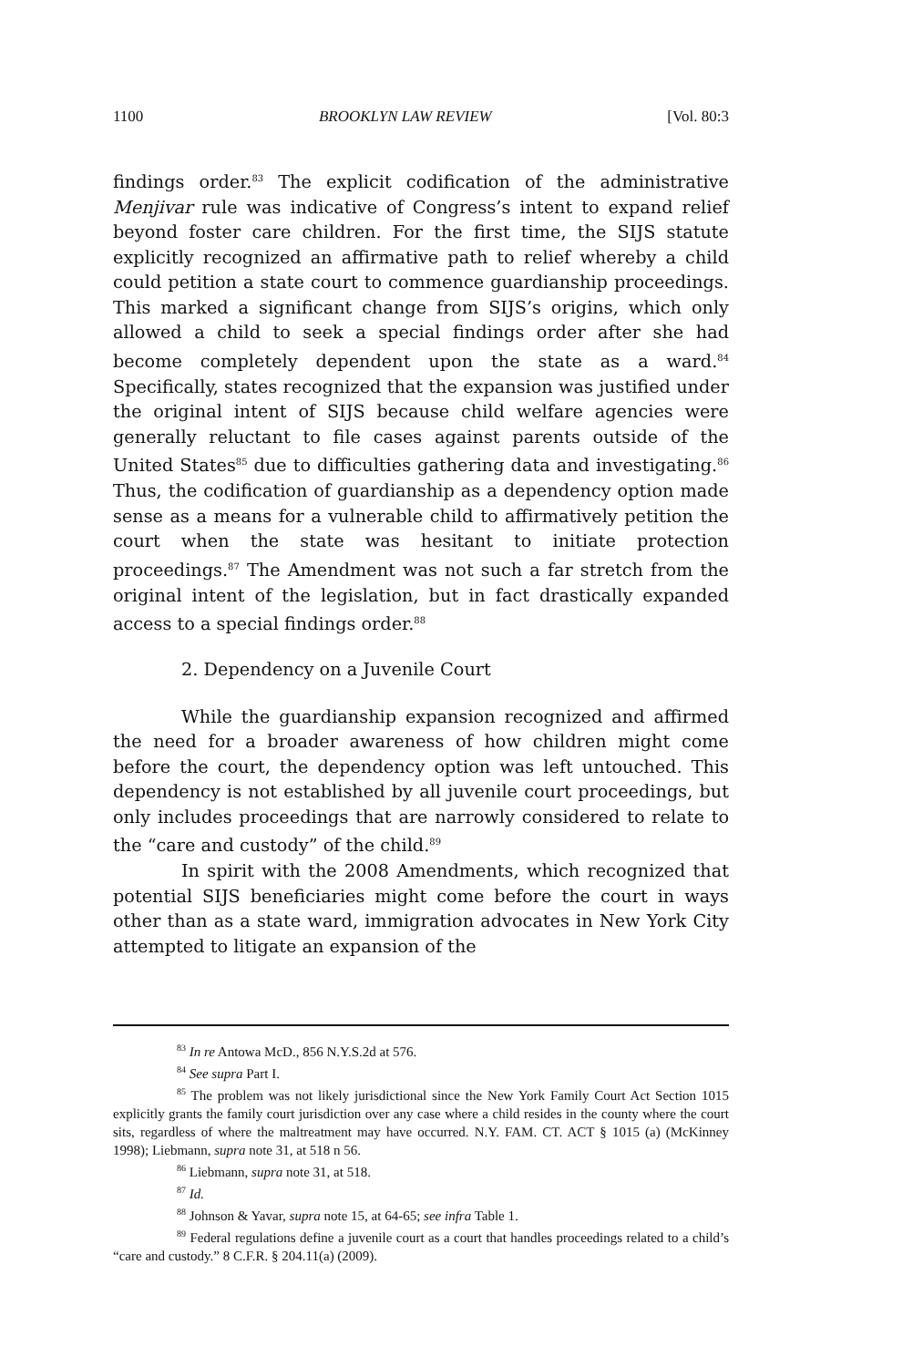1100 BROOKLYN LAW REVIEW [Vol. 80:3
findings order.<sup>83</sup> The explicit codification of the administrative Menjivar rule was indicative of Congress’s intent to expand relief beyond foster care children. For the first time, the SIJS statute explicitly recognized an affirmative path to relief whereby a child could petition a state court to commence guardianship proceedings. This marked a significant change from SIJS’s origins, which only allowed a child to seek a special findings order after she had become completely dependent upon the state as a ward.<sup>84</sup> Specifically, states recognized that the expansion was justified under the original intent of SIJS because child welfare agencies were generally reluctant to file cases against parents outside of the United States<sup>85</sup> due to difficulties gathering data and investigating.<sup>86</sup> Thus, the codification of guardianship as a dependency option made sense as a means for a vulnerable child to affirmatively petition the court when the state was hesitant to initiate protection proceedings.<sup>87</sup> The Amendment was not such a far stretch from the original intent of the legislation, but in fact drastically expanded access to a special findings order.<sup>88</sup>
2. Dependency on a Juvenile Court
While the guardianship expansion recognized and affirmed the need for a broader awareness of how children might come before the court, the dependency option was left untouched. This dependency is not established by all juvenile court proceedings, but only includes proceedings that are narrowly considered to relate to the “care and custody” of the child.<sup>89</sup>
In spirit with the 2008 Amendments, which recognized that potential SIJS beneficiaries might come before the court in ways other than as a state ward, immigration advocates in New York City attempted to litigate an expansion of the
<sup>83</sup> In re Antowa McD., 856 N.Y.S.2d at 576.
<sup>84</sup> See supra Part I.
<sup>85</sup> The problem was not likely jurisdictional since the New York Family Court Act Section 1015 explicitly grants the family court jurisdiction over any case where a child resides in the county where the court sits, regardless of where the maltreatment may have occurred. N.Y. FAM. CT. ACT § 1015 (a) (McKinney 1998); Liebmann, supra note 31, at 518 n 56.
<sup>86</sup> Liebmann, supra note 31, at 518.
<sup>87</sup> Id.
<sup>88</sup> Johnson & Yavar, supra note 15, at 64-65; see infra Table 1.
<sup>89</sup> Federal regulations define a juvenile court as a court that handles proceedings related to a child’s “care and custody.” 8 C.F.R. § 204.11(a) (2009).